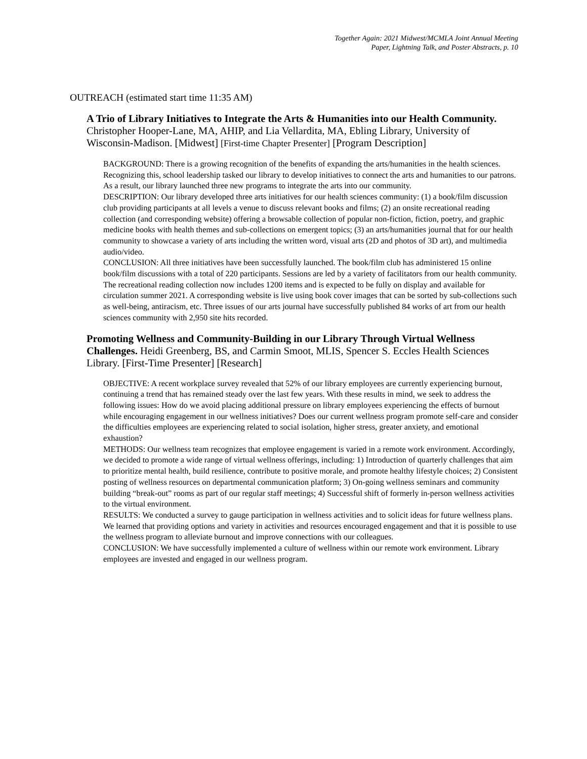Together Again: 2021 Midwest/MCMLA Joint Annual Meeting
Paper, Lightning Talk, and Poster Abstracts, p. 10
OUTREACH (estimated start time 11:35 AM)
A Trio of Library Initiatives to Integrate the Arts & Humanities into our Health Community. Christopher Hooper-Lane, MA, AHIP, and Lia Vellardita, MA, Ebling Library, University of Wisconsin-Madison. [Midwest] [First-time Chapter Presenter] [Program Description]
BACKGROUND: There is a growing recognition of the benefits of expanding the arts/humanities in the health sciences. Recognizing this, school leadership tasked our library to develop initiatives to connect the arts and humanities to our patrons. As a result, our library launched three new programs to integrate the arts into our community.
DESCRIPTION: Our library developed three arts initiatives for our health sciences community: (1) a book/film discussion club providing participants at all levels a venue to discuss relevant books and films; (2) an onsite recreational reading collection (and corresponding website) offering a browsable collection of popular non-fiction, fiction, poetry, and graphic medicine books with health themes and sub-collections on emergent topics; (3) an arts/humanities journal that for our health community to showcase a variety of arts including the written word, visual arts (2D and photos of 3D art), and multimedia audio/video.
CONCLUSION: All three initiatives have been successfully launched. The book/film club has administered 15 online book/film discussions with a total of 220 participants. Sessions are led by a variety of facilitators from our health community. The recreational reading collection now includes 1200 items and is expected to be fully on display and available for circulation summer 2021. A corresponding website is live using book cover images that can be sorted by sub-collections such as well-being, antiracism, etc. Three issues of our arts journal have successfully published 84 works of art from our health sciences community with 2,950 site hits recorded.
Promoting Wellness and Community-Building in our Library Through Virtual Wellness Challenges. Heidi Greenberg, BS, and Carmin Smoot, MLIS, Spencer S. Eccles Health Sciences Library. [First-Time Presenter] [Research]
OBJECTIVE: A recent workplace survey revealed that 52% of our library employees are currently experiencing burnout, continuing a trend that has remained steady over the last few years. With these results in mind, we seek to address the following issues: How do we avoid placing additional pressure on library employees experiencing the effects of burnout while encouraging engagement in our wellness initiatives? Does our current wellness program promote self-care and consider the difficulties employees are experiencing related to social isolation, higher stress, greater anxiety, and emotional exhaustion?
METHODS: Our wellness team recognizes that employee engagement is varied in a remote work environment. Accordingly, we decided to promote a wide range of virtual wellness offerings, including: 1) Introduction of quarterly challenges that aim to prioritize mental health, build resilience, contribute to positive morale, and promote healthy lifestyle choices; 2) Consistent posting of wellness resources on departmental communication platform; 3) On-going wellness seminars and community building “break-out” rooms as part of our regular staff meetings; 4) Successful shift of formerly in-person wellness activities to the virtual environment.
RESULTS: We conducted a survey to gauge participation in wellness activities and to solicit ideas for future wellness plans. We learned that providing options and variety in activities and resources encouraged engagement and that it is possible to use the wellness program to alleviate burnout and improve connections with our colleagues.
CONCLUSION: We have successfully implemented a culture of wellness within our remote work environment. Library employees are invested and engaged in our wellness program.